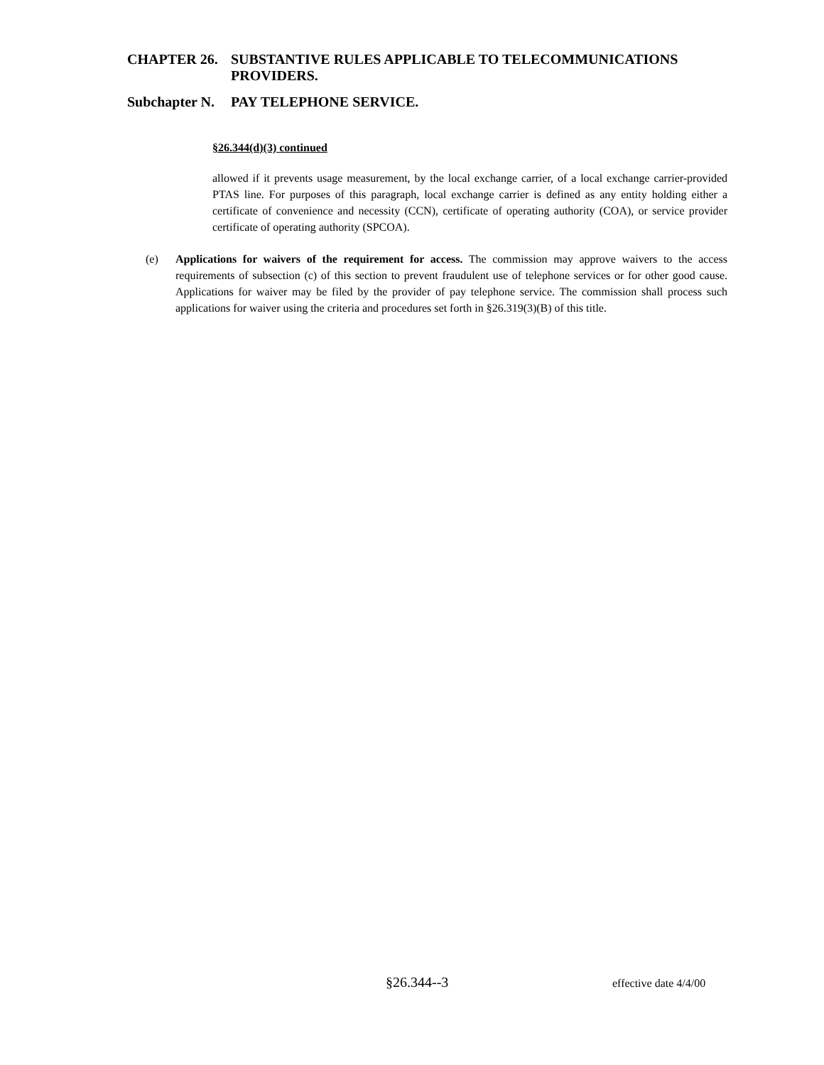CHAPTER 26. SUBSTANTIVE RULES APPLICABLE TO TELECOMMUNICATIONS
PROVIDERS.
Subchapter N. PAY TELEPHONE SERVICE.
§26.344(d)(3) continued
allowed if it prevents usage measurement, by the local exchange carrier, of a local exchange carrier-provided PTAS line. For purposes of this paragraph, local exchange carrier is defined as any entity holding either a certificate of convenience and necessity (CCN), certificate of operating authority (COA), or service provider certificate of operating authority (SPCOA).
(e) Applications for waivers of the requirement for access. The commission may approve waivers to the access requirements of subsection (c) of this section to prevent fraudulent use of telephone services or for other good cause. Applications for waiver may be filed by the provider of pay telephone service. The commission shall process such applications for waiver using the criteria and procedures set forth in §26.319(3)(B) of this title.
§26.344--3 effective date 4/4/00